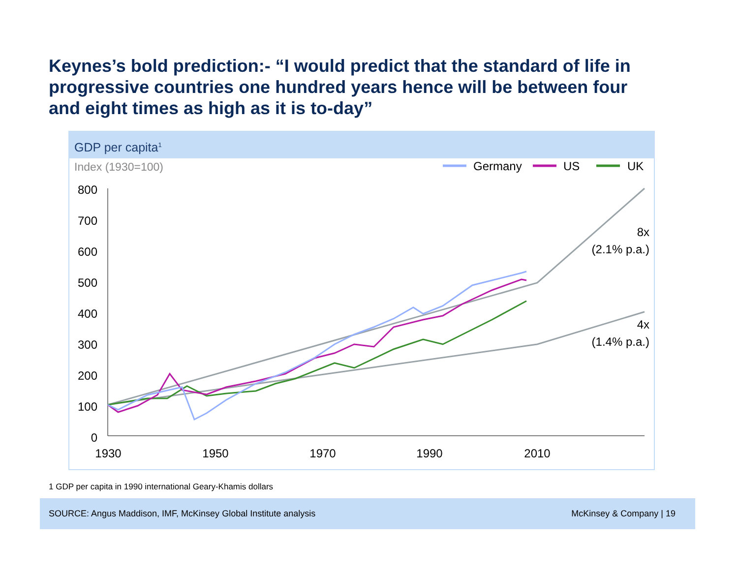Keynes’s bold prediction:- “I would predict that the standard of life in progressive countries one hundred years hence will be between four and eight times as high as it is to-day”
GDP per capita<sup>1</sup>
Index (1930=100)
Germany
US
UK
800
700
600
500
400
300
200
100
0
1930
1950
1970
1990
2010
8x
(2.1% p.a.)
4x
(1.4% p.a.)
1 GDP per capita in 1990 international Geary-Khamis dollars
SOURCE: Angus Maddison, IMF, McKinsey Global Institute analysis McKinsey & Company | 19